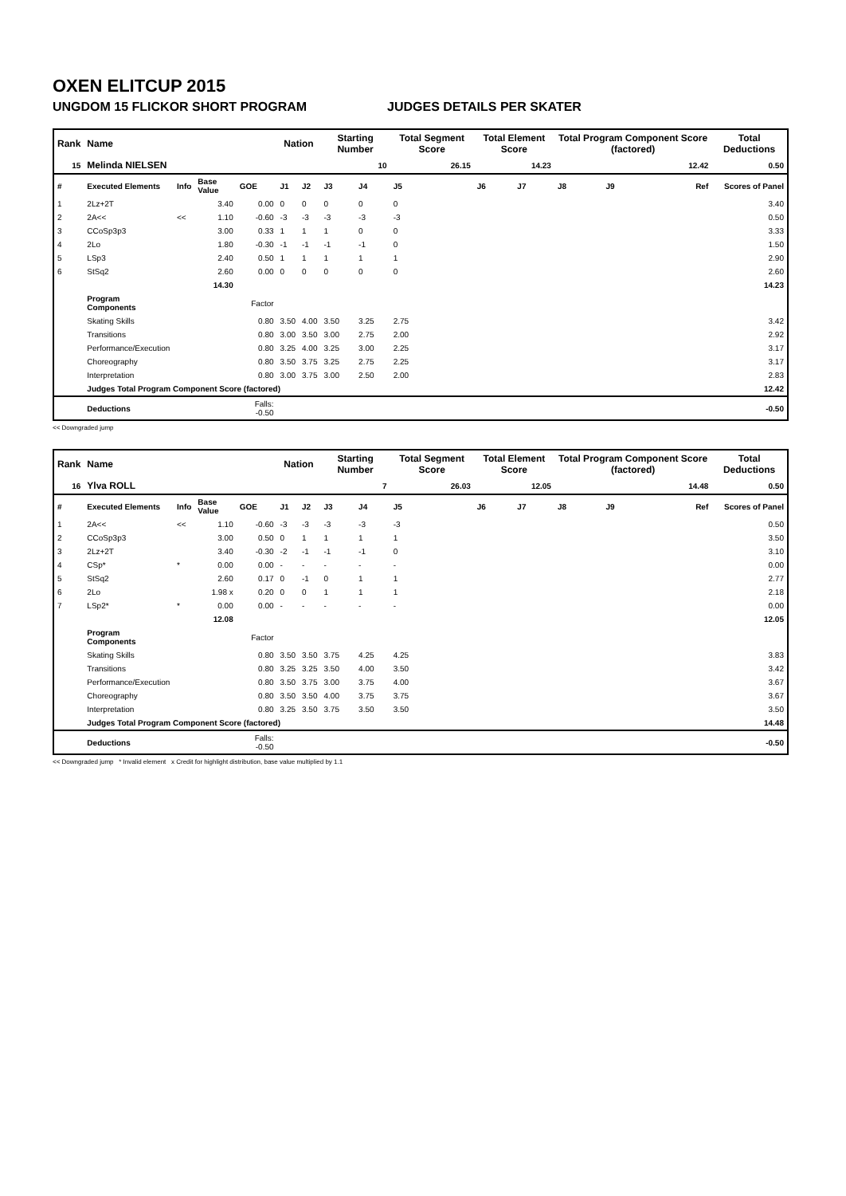OXEN ELITCUP 2015
UNGDOM 15 FLICKOR SHORT PROGRAM JUDGES DETAILS PER SKATER
| Rank | Name | | | | Nation | | Starting Number | | Total Segment Score | Total Element Score | | Total Program Component Score (factored) | | | Total Deductions |
| --- | --- | --- | --- | --- | --- | --- | --- | --- | --- | --- | --- | --- | --- | --- | --- |
| 15 | Melinda NIELSEN | | | | | | 10 | | 26.15 | 14.23 | | 12.42 | | | 0.50 |
| # | Executed Elements | Info | Base Value | GOE | J1 | J2 | J3 | J4 | J5 | J6 | J7 | J8 | J9 | Ref | Scores of Panel |
| 1 | 2Lz+2T | | 3.40 | 0.00 | 0 | 0 | 0 | 0 | 0 | | | | | | 3.40 |
| 2 | 2A<< | << | 1.10 | -0.60 | -3 | -3 | -3 | -3 | -3 | | | | | | 0.50 |
| 3 | CCoSp3p3 | | 3.00 | 0.33 | 1 | 1 | 1 | 0 | 0 | | | | | | 3.33 |
| 4 | 2Lo | | 1.80 | -0.30 | -1 | -1 | -1 | -1 | 0 | | | | | | 1.50 |
| 5 | LSp3 | | 2.40 | 0.50 | 1 | 1 | 1 | 1 | 1 | | | | | | 2.90 |
| 6 | StSq2 | | 2.60 | 0.00 | 0 | 0 | 0 | 0 | 0 | | | | | | 2.60 |
| | | | 14.30 | | | | | | | | | | | | 14.23 |
| | Program Components | | | Factor | | | | | | | | | | | |
| | Skating Skills | | | 0.80 | 3.50 | 4.00 | 3.50 | 3.25 | 2.75 | | | | | | 3.42 |
| | Transitions | | | 0.80 | 3.00 | 3.50 | 3.00 | 2.75 | 2.00 | | | | | | 2.92 |
| | Performance/Execution | | | 0.80 | 3.25 | 4.00 | 3.25 | 3.00 | 2.25 | | | | | | 3.17 |
| | Choreography | | | 0.80 | 3.50 | 3.75 | 3.25 | 2.75 | 2.25 | | | | | | 3.17 |
| | Interpretation | | | 0.80 | 3.00 | 3.75 | 3.00 | 2.50 | 2.00 | | | | | | 2.83 |
| | Judges Total Program Component Score (factored) | | | | | | | | | | | | | | 12.42 |
| | Deductions | | | Falls: -0.50 | | | | | | | | | | | -0.50 |
<< Downgraded jump
| Rank | Name | | | | Nation | | Starting Number | | Total Segment Score | Total Element Score | | Total Program Component Score (factored) | | | Total Deductions |
| --- | --- | --- | --- | --- | --- | --- | --- | --- | --- | --- | --- | --- | --- | --- | --- |
| 16 | Ylva ROLL | | | | | | 7 | | 26.03 | 12.05 | | 14.48 | | | 0.50 |
| # | Executed Elements | Info | Base Value | GOE | J1 | J2 | J3 | J4 | J5 | J6 | J7 | J8 | J9 | Ref | Scores of Panel |
| 1 | 2A<< | << | 1.10 | -0.60 | -3 | -3 | -3 | -3 | -3 | | | | | | 0.50 |
| 2 | CCoSp3p3 | | 3.00 | 0.50 | 0 | 1 | 1 | 1 | 1 | | | | | | 3.50 |
| 3 | 2Lz+2T | | 3.40 | -0.30 | -2 | -1 | -1 | -1 | 0 | | | | | | 3.10 |
| 4 | CSp* | * | 0.00 | 0.00 | - | - | - | - | - | | | | | | 0.00 |
| 5 | StSq2 | | 2.60 | 0.17 | 0 | -1 | 0 | 1 | 1 | | | | | | 2.77 |
| 6 | 2Lo | | 1.98 x | 0.20 | 0 | 0 | 1 | 1 | 1 | | | | | | 2.18 |
| 7 | LSp2* | * | 0.00 | 0.00 | - | - | - | - | - | | | | | | 0.00 |
| | | | 12.08 | | | | | | | | | | | | 12.05 |
| | Program Components | | | Factor | | | | | | | | | | | |
| | Skating Skills | | | 0.80 | 3.50 | 3.50 | 3.75 | 4.25 | 4.25 | | | | | | 3.83 |
| | Transitions | | | 0.80 | 3.25 | 3.25 | 3.50 | 4.00 | 3.50 | | | | | | 3.42 |
| | Performance/Execution | | | 0.80 | 3.50 | 3.75 | 3.00 | 3.75 | 4.00 | | | | | | 3.67 |
| | Choreography | | | 0.80 | 3.50 | 3.50 | 4.00 | 3.75 | 3.75 | | | | | | 3.67 |
| | Interpretation | | | 0.80 | 3.25 | 3.50 | 3.75 | 3.50 | 3.50 | | | | | | 3.50 |
| | Judges Total Program Component Score (factored) | | | | | | | | | | | | | | 14.48 |
| | Deductions | | | Falls: -0.50 | | | | | | | | | | | -0.50 |
<< Downgraded jump * Invalid element x Credit for highlight distribution, base value multiplied by 1.1